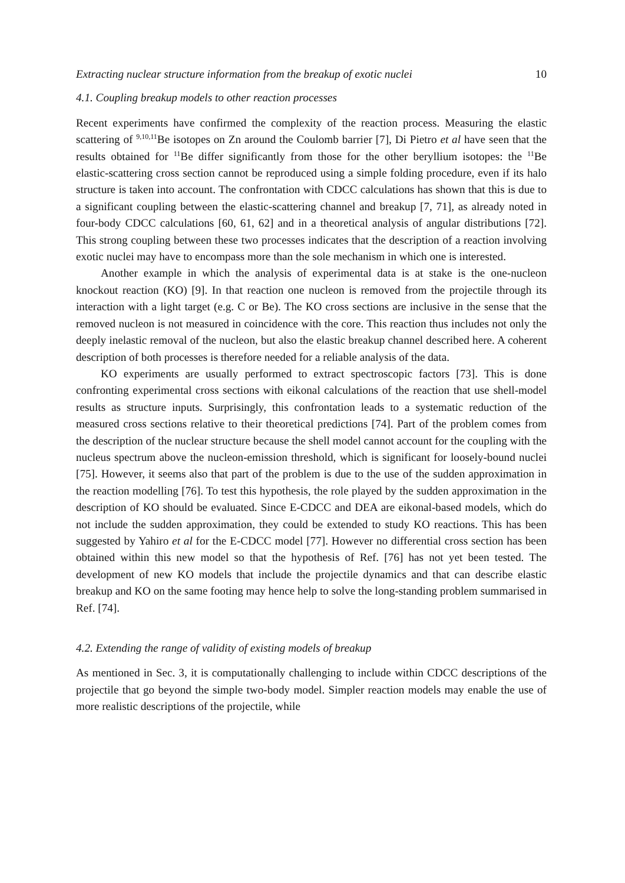Extracting nuclear structure information from the breakup of exotic nuclei 10
4.1. Coupling breakup models to other reaction processes
Recent experiments have confirmed the complexity of the reaction process. Measuring the elastic scattering of <sup>9,10,11</sup>Be isotopes on Zn around the Coulomb barrier [7], Di Pietro et al have seen that the results obtained for <sup>11</sup>Be differ significantly from those for the other beryllium isotopes: the <sup>11</sup>Be elastic-scattering cross section cannot be reproduced using a simple folding procedure, even if its halo structure is taken into account. The confrontation with CDCC calculations has shown that this is due to a significant coupling between the elastic-scattering channel and breakup [7, 71], as already noted in four-body CDCC calculations [60, 61, 62] and in a theoretical analysis of angular distributions [72]. This strong coupling between these two processes indicates that the description of a reaction involving exotic nuclei may have to encompass more than the sole mechanism in which one is interested.
Another example in which the analysis of experimental data is at stake is the one-nucleon knockout reaction (KO) [9]. In that reaction one nucleon is removed from the projectile through its interaction with a light target (e.g. C or Be). The KO cross sections are inclusive in the sense that the removed nucleon is not measured in coincidence with the core. This reaction thus includes not only the deeply inelastic removal of the nucleon, but also the elastic breakup channel described here. A coherent description of both processes is therefore needed for a reliable analysis of the data.
KO experiments are usually performed to extract spectroscopic factors [73]. This is done confronting experimental cross sections with eikonal calculations of the reaction that use shell-model results as structure inputs. Surprisingly, this confrontation leads to a systematic reduction of the measured cross sections relative to their theoretical predictions [74]. Part of the problem comes from the description of the nuclear structure because the shell model cannot account for the coupling with the nucleus spectrum above the nucleon-emission threshold, which is significant for loosely-bound nuclei [75]. However, it seems also that part of the problem is due to the use of the sudden approximation in the reaction modelling [76]. To test this hypothesis, the role played by the sudden approximation in the description of KO should be evaluated. Since E-CDCC and DEA are eikonal-based models, which do not include the sudden approximation, they could be extended to study KO reactions. This has been suggested by Yahiro et al for the E-CDCC model [77]. However no differential cross section has been obtained within this new model so that the hypothesis of Ref. [76] has not yet been tested. The development of new KO models that include the projectile dynamics and that can describe elastic breakup and KO on the same footing may hence help to solve the long-standing problem summarised in Ref. [74].
4.2. Extending the range of validity of existing models of breakup
As mentioned in Sec. 3, it is computationally challenging to include within CDCC descriptions of the projectile that go beyond the simple two-body model. Simpler reaction models may enable the use of more realistic descriptions of the projectile, while